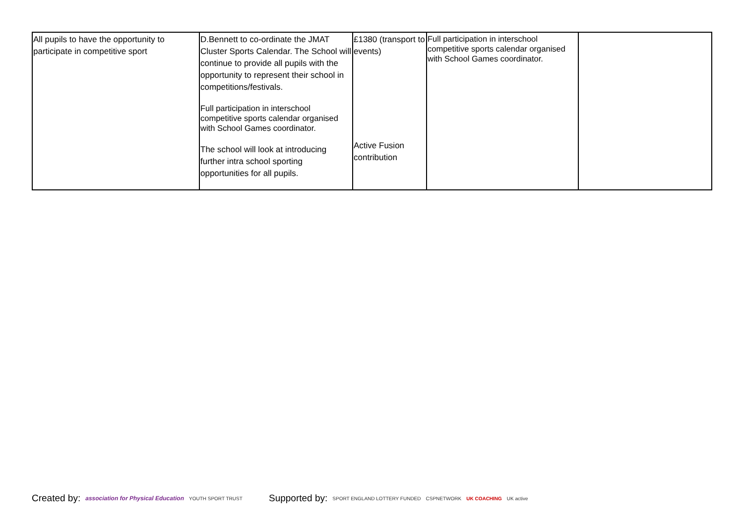| All pupils to have the opportunity to participate in competitive sport | D.Bennett to co-ordinate the JMAT Cluster Sports Calendar. The School will continue to provide all pupils with the opportunity to represent their school in competitions/festivals. Full participation in interschool competitive sports calendar organised with School Games coordinator. The school will look at introducing further intra school sporting opportunities for all pupils. | £1380 (transport to events) Active Fusion contribution | Full participation in interschool competitive sports calendar organised with School Games coordinator. | |
Created by: association for Physical Education YOUTH SPORT TRUST
Supported by: SPORT ENGLAND LOTTERY FUNDED CSPNETWORK UK COACHING UK active